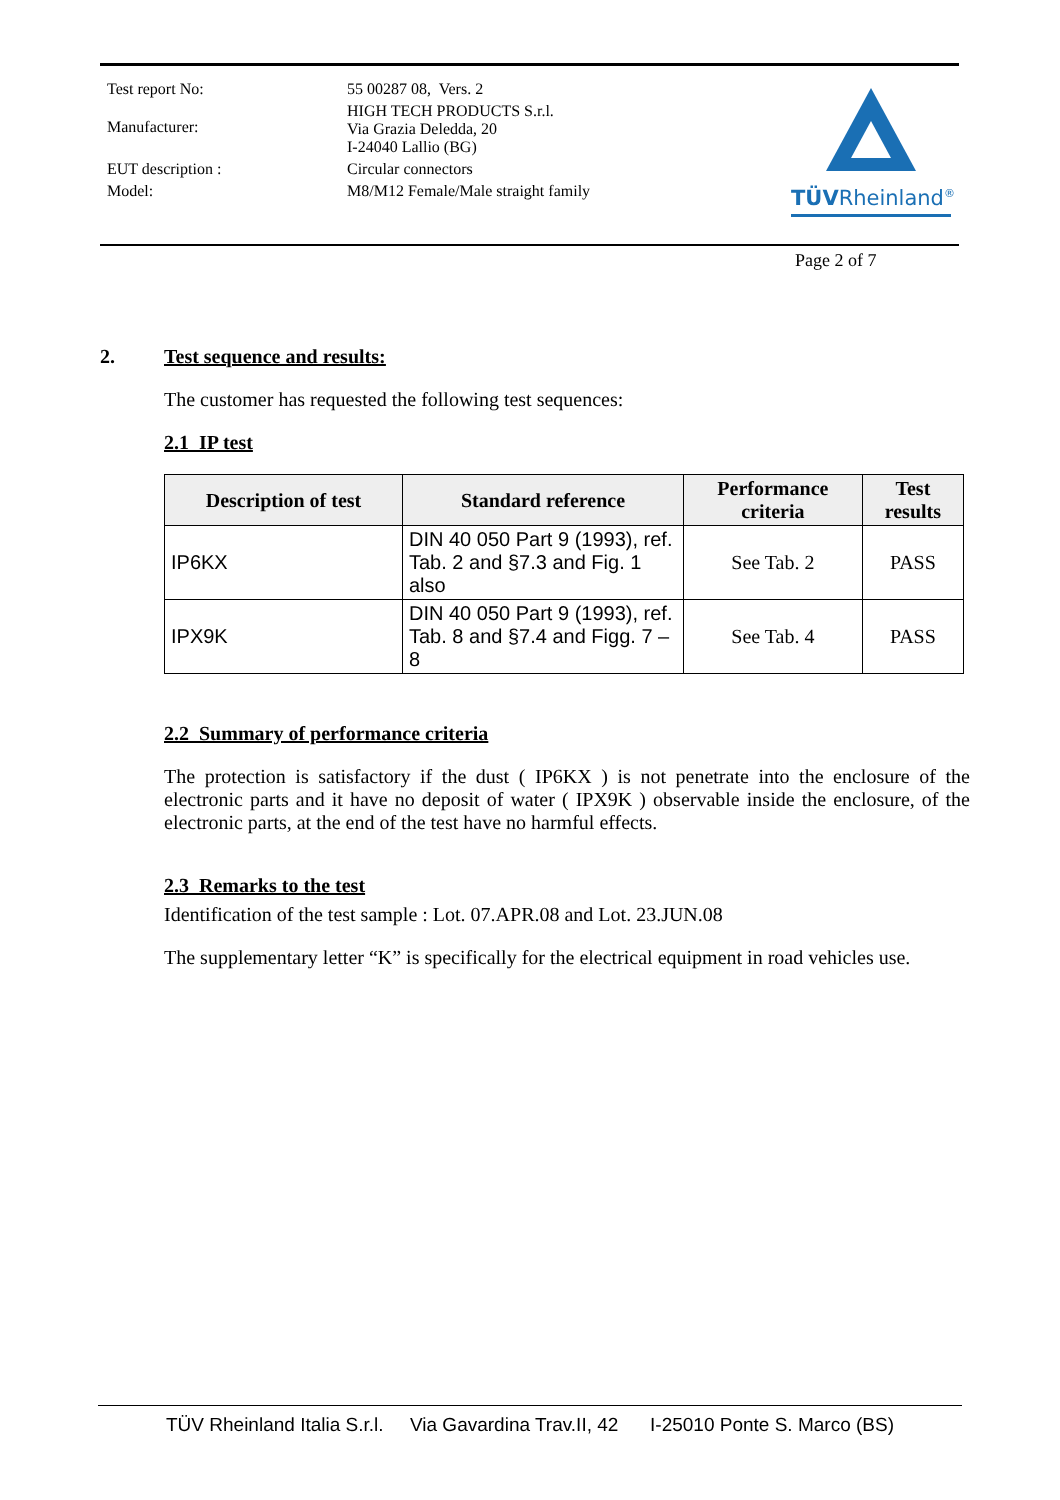| Test report No: | 55 00287 08, Vers. 2 |
| Manufacturer: | HIGH TECH PRODUCTS S.r.l. Via Grazia Deledda, 20 I-24040 Lallio (BG) |
| EUT description : | Circular connectors |
| Model: | M8/M12 Female/Male straight family |
TÜVRheinland<sup>®</sup>
Page 2 of 7
2. Test sequence and results:
The customer has requested the following test sequences:
2.1 IP test
| Description of test | Standard reference | Performance criteria | Test results |
| --- | --- | --- | --- |
| IP6KX | DIN 40 050 Part 9 (1993), ref. Tab. 2 and §7.3 and Fig. 1 also | See Tab. 2 | PASS |
| IPX9K | DIN 40 050 Part 9 (1993), ref. Tab. 8 and §7.4 and Figg. 7 – 8 | See Tab. 4 | PASS |
2.2 Summary of performance criteria
The protection is satisfactory if the dust ( IP6KX ) is not penetrate into the enclosure of the electronic parts and it have no deposit of water ( IPX9K ) observable inside the enclosure, of the electronic parts, at the end of the test have no harmful effects.
2.3 Remarks to the test
Identification of the test sample : Lot. 07.APR.08 and Lot. 23.JUN.08
The supplementary letter “K” is specifically for the electrical equipment in road vehicles use.
TÜV Rheinland Italia S.r.l. Via Gavardina Trav.II, 42 I-25010 Ponte S. Marco (BS)